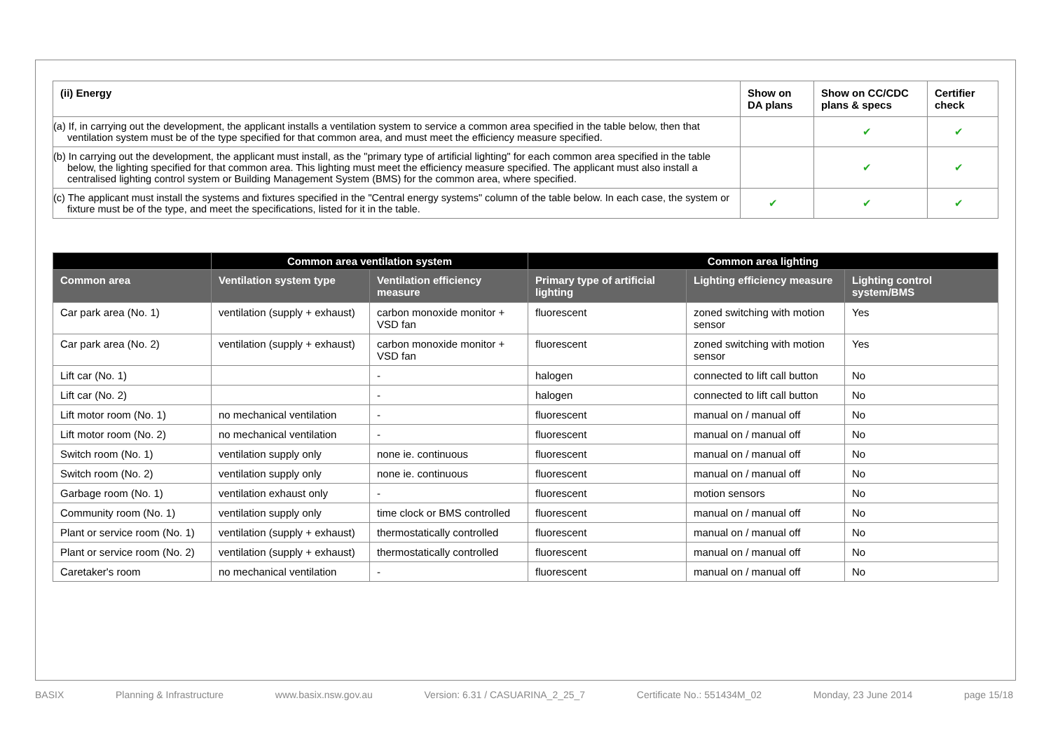| (ii) Energy | Show on DA plans | Show on CC/CDC plans & specs | Certifier check |
| --- | --- | --- | --- |
| (a) If, in carrying out the development, the applicant installs a ventilation system to service a common area specified in the table below, then that ventilation system must be of the type specified for that common area, and must meet the efficiency measure specified. | | ✔ | ✔ |
| (b) In carrying out the development, the applicant must install, as the "primary type of artificial lighting" for each common area specified in the table below, the lighting specified for that common area. This lighting must meet the efficiency measure specified. The applicant must also install a centralised lighting control system or Building Management System (BMS) for the common area, where specified. | | ✔ | ✔ |
| (c) The applicant must install the systems and fixtures specified in the "Central energy systems" column of the table below. In each case, the system or fixture must be of the type, and meet the specifications, listed for it in the table. | ✔ | ✔ | ✔ |
| | Common area ventilation system | | Common area lighting | | |
| --- | --- | --- | --- | --- | --- |
| Common area | Ventilation system type | Ventilation efficiency measure | Primary type of artificial lighting | Lighting efficiency measure | Lighting control system/BMS |
| Car park area (No. 1) | ventilation (supply + exhaust) | carbon monoxide monitor + VSD fan | fluorescent | zoned switching with motion sensor | Yes |
| Car park area (No. 2) | ventilation (supply + exhaust) | carbon monoxide monitor + VSD fan | fluorescent | zoned switching with motion sensor | Yes |
| Lift car (No. 1) | | - | halogen | connected to lift call button | No |
| Lift car (No. 2) | | - | halogen | connected to lift call button | No |
| Lift motor room (No. 1) | no mechanical ventilation | - | fluorescent | manual on / manual off | No |
| Lift motor room (No. 2) | no mechanical ventilation | - | fluorescent | manual on / manual off | No |
| Switch room (No. 1) | ventilation supply only | none ie. continuous | fluorescent | manual on / manual off | No |
| Switch room (No. 2) | ventilation supply only | none ie. continuous | fluorescent | manual on / manual off | No |
| Garbage room (No. 1) | ventilation exhaust only | - | fluorescent | motion sensors | No |
| Community room (No. 1) | ventilation supply only | time clock or BMS controlled | fluorescent | manual on / manual off | No |
| Plant or service room (No. 1) | ventilation (supply + exhaust) | thermostatically controlled | fluorescent | manual on / manual off | No |
| Plant or service room (No. 2) | ventilation (supply + exhaust) | thermostatically controlled | fluorescent | manual on / manual off | No |
| Caretaker's room | no mechanical ventilation | - | fluorescent | manual on / manual off | No |
BASIX Planning & Infrastructure www.basix.nsw.gov.au Version: 6.31 / CASUARINA_2_25_7 Certificate No.: 551434M_02 Monday, 23 June 2014 page 15/18